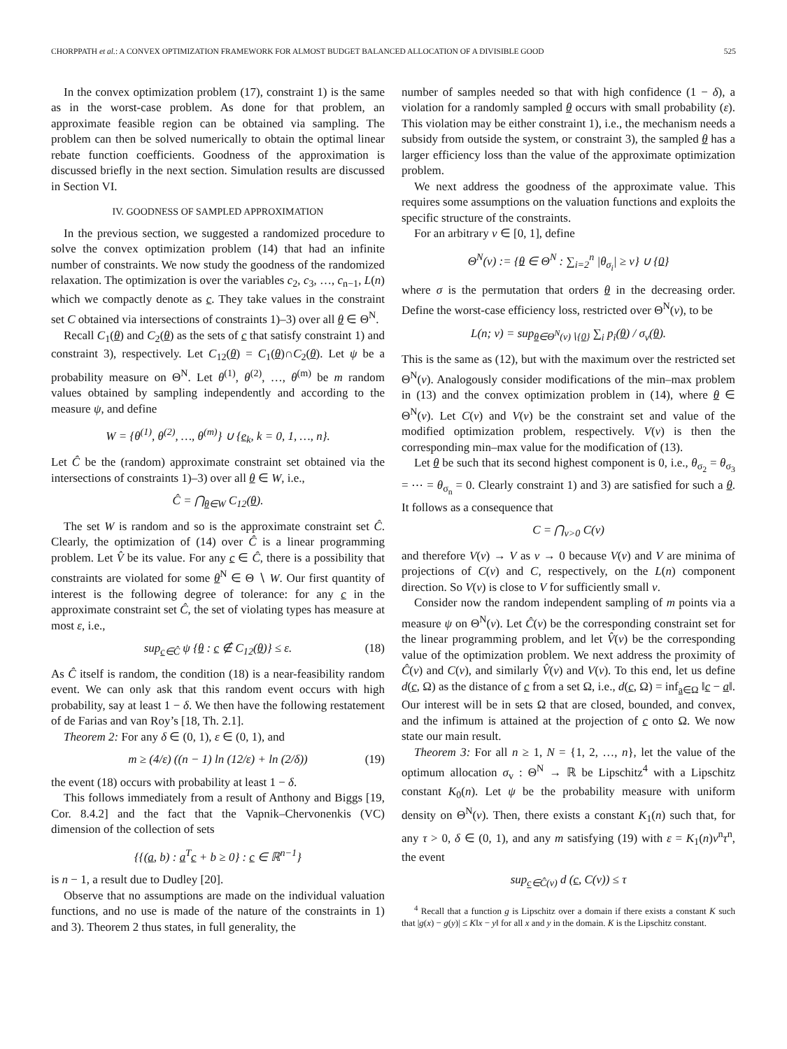CHORPPATH et al.: A CONVEX OPTIMIZATION FRAMEWORK FOR ALMOST BUDGET BALANCED ALLOCATION OF A DIVISIBLE GOOD 525
In the convex optimization problem (17), constraint 1) is the same as in the worst-case problem. As done for that problem, an approximate feasible region can be obtained via sampling. The problem can then be solved numerically to obtain the optimal linear rebate function coefficients. Goodness of the approximation is discussed briefly in the next section. Simulation results are discussed in Section VI.
IV. GOODNESS OF SAMPLED APPROXIMATION
In the previous section, we suggested a randomized procedure to solve the convex optimization problem (14) that had an infinite number of constraints. We now study the goodness of the randomized relaxation. The optimization is over the variables c<sub>2</sub>, c<sub>3</sub>, …, c<sub>n−1</sub>, L(n) which we compactly denote as c. They take values in the constraint set C obtained via intersections of constraints 1)–3) over all θ ∈ Θ<sup>N</sup>.
Recall C<sub>1</sub>(θ) and C<sub>2</sub>(θ) as the sets of c that satisfy constraint 1) and constraint 3), respectively. Let C<sub>12</sub>(θ) = C<sub>1</sub>(θ)∩C<sub>2</sub>(θ). Let ψ be a probability measure on Θ<sup>N</sup>. Let θ<sup>(1)</sup>, θ<sup>(2)</sup>, …, θ<sup>(m)</sup> be m random values obtained by sampling independently and according to the measure ψ, and define
W = {θ<sup>(1)</sup>, θ<sup>(2)</sup>, …, θ<sup>(m)</sup>} ∪ {e<sub>k</sub>, k = 0, 1, …, n}.
Let Ĉ be the (random) approximate constraint set obtained via the intersections of constraints 1)–3) over all θ ∈ W, i.e.,
Ĉ = ⋂<sub>θ∈W</sub> C<sub>12</sub>(θ).
The set W is random and so is the approximate constraint set Ĉ. Clearly, the optimization of (14) over Ĉ is a linear programming problem. Let V̂ be its value. For any c ∈ Ĉ, there is a possibility that constraints are violated for some θ<sup>N</sup> ∈ Θ ∖ W. Our first quantity of interest is the following degree of tolerance: for any c in the approximate constraint set Ĉ, the set of violating types has measure at most ε, i.e.,
sup<sub>c∈Ĉ</sub> ψ {θ : c ∉ C<sub>12</sub>(θ)} ≤ ε. (18)
As Ĉ itself is random, the condition (18) is a near-feasibility random event. We can only ask that this random event occurs with high probability, say at least 1 − δ. We then have the following restatement of de Farias and van Roy’s [18, Th. 2.1].
Theorem 2: For any δ ∈ (0, 1), ε ∈ (0, 1), and
m ≥ (4/ε) ((n − 1) ln (12/ε) + ln (2/δ)) (19)
the event (18) occurs with probability at least 1 − δ.
This follows immediately from a result of Anthony and Biggs [19, Cor. 8.4.2] and the fact that the Vapnik–Chervonenkis (VC) dimension of the collection of sets
{{(a, b) : a<sup>T</sup>c + b ≥ 0} : c ∈ ℝ<sup>n−1</sup>}
is n − 1, a result due to Dudley [20].
Observe that no assumptions are made on the individual valuation functions, and no use is made of the nature of the constraints in 1) and 3). Theorem 2 thus states, in full generality, the
number of samples needed so that with high confidence (1 − δ), a violation for a randomly sampled θ occurs with small probability (ε). This violation may be either constraint 1), i.e., the mechanism needs a subsidy from outside the system, or constraint 3), the sampled θ has a larger efficiency loss than the value of the approximate optimization problem.
We next address the goodness of the approximate value. This requires some assumptions on the valuation functions and exploits the specific structure of the constraints.
For an arbitrary ν ∈ [0, 1], define
Θ<sup>N</sup>(ν) := {θ ∈ Θ<sup>N</sup> : ∑<sub>i=2</sub><sup>n</sup> |θ<sub>σ<sub>i</sub></sub>| ≥ ν} ∪ {0}
where σ is the permutation that orders θ in the decreasing order. Define the worst-case efficiency loss, restricted over Θ<sup>N</sup>(ν), to be
L(n; ν) = sup<sub>θ∈Θ<sup>N</sup>(ν)∖{0}</sub> ∑<sub>i</sub> p<sub>i</sub>(θ) / σ<sub>v</sub>(θ).
This is the same as (12), but with the maximum over the restricted set Θ<sup>N</sup>(ν). Analogously consider modifications of the min–max problem in (13) and the convex optimization problem in (14), where θ ∈ Θ<sup>N</sup>(ν). Let C(ν) and V(ν) be the constraint set and value of the modified optimization problem, respectively. V(ν) is then the corresponding min–max value for the modification of (13).
Let θ be such that its second highest component is 0, i.e., θ<sub>σ<sub>2</sub></sub> = θ<sub>σ<sub>3</sub></sub> = ⋯ = θ<sub>σ<sub>n</sub></sub> = 0. Clearly constraint 1) and 3) are satisfied for such a θ. It follows as a consequence that
C = ⋂<sub>ν>0</sub> C(ν)
and therefore V(ν) → V as ν → 0 because V(ν) and V are minima of projections of C(ν) and C, respectively, on the L(n) component direction. So V(ν) is close to V for sufficiently small ν.
Consider now the random independent sampling of m points via a measure ψ on Θ<sup>N</sup>(ν). Let Ĉ(ν) be the corresponding constraint set for the linear programming problem, and let V̂(ν) be the corresponding value of the optimization problem. We next address the proximity of Ĉ(ν) and C(ν), and similarly V̂(ν) and V(ν). To this end, let us define d(c, Ω) as the distance of c from a set Ω, i.e., d(c, Ω) = inf<sub>a∈Ω</sub> ‖c − a‖. Our interest will be in sets Ω that are closed, bounded, and convex, and the infimum is attained at the projection of c onto Ω. We now state our main result.
Theorem 3: For all n ≥ 1, N = {1, 2, …, n}, let the value of the optimum allocation σ<sub>v</sub> : Θ<sup>N</sup> → ℝ be Lipschitz<sup>4</sup> with a Lipschitz constant K<sub>0</sub>(n). Let ψ be the probability measure with uniform density on Θ<sup>N</sup>(ν). Then, there exists a constant K<sub>1</sub>(n) such that, for any τ > 0, δ ∈ (0, 1), and any m satisfying (19) with ε = K<sub>1</sub>(n)ν<sup>n</sup>τ<sup>n</sup>, the event
sup<sub>c∈Ĉ(ν)</sub> d (c, C(ν)) ≤ τ
<sup>4</sup> Recall that a function g is Lipschitz over a domain if there exists a constant K such that |g(x) − g(y)| ≤ K‖x − y‖ for all x and y in the domain. K is the Lipschitz constant.